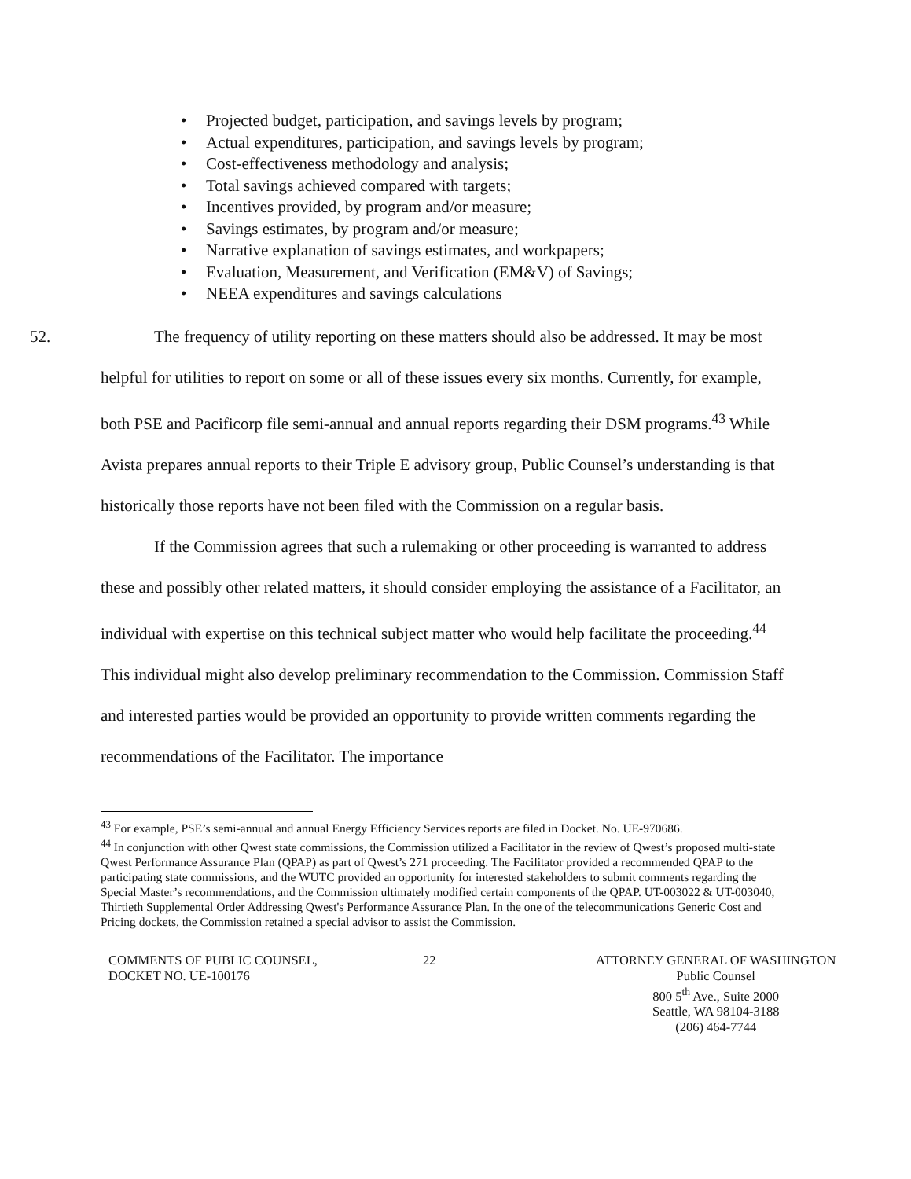• Projected budget, participation, and savings levels by program;
• Actual expenditures, participation, and savings levels by program;
• Cost-effectiveness methodology and analysis;
• Total savings achieved compared with targets;
• Incentives provided, by program and/or measure;
• Savings estimates, by program and/or measure;
• Narrative explanation of savings estimates, and workpapers;
• Evaluation, Measurement, and Verification (EM&V) of Savings;
• NEEA expenditures and savings calculations
52.
The frequency of utility reporting on these matters should also be addressed. It may be most helpful for utilities to report on some or all of these issues every six months. Currently, for example, both PSE and Pacificorp file semi-annual and annual reports regarding their DSM programs.<sup>43</sup> While Avista prepares annual reports to their Triple E advisory group, Public Counsel’s understanding is that historically those reports have not been filed with the Commission on a regular basis.
If the Commission agrees that such a rulemaking or other proceeding is warranted to address these and possibly other related matters, it should consider employing the assistance of a Facilitator, an individual with expertise on this technical subject matter who would help facilitate the proceeding.<sup>44</sup> This individual might also develop preliminary recommendation to the Commission. Commission Staff and interested parties would be provided an opportunity to provide written comments regarding the recommendations of the Facilitator. The importance
<sup>43</sup> For example, PSE’s semi-annual and annual Energy Efficiency Services reports are filed in Docket. No. UE-970686.
<sup>44</sup> In conjunction with other Qwest state commissions, the Commission utilized a Facilitator in the review of Qwest’s proposed multi-state Qwest Performance Assurance Plan (QPAP) as part of Qwest’s 271 proceeding. The Facilitator provided a recommended QPAP to the participating state commissions, and the WUTC provided an opportunity for interested stakeholders to submit comments regarding the Special Master’s recommendations, and the Commission ultimately modified certain components of the QPAP. UT-003022 & UT-003040, Thirtieth Supplemental Order Addressing Qwest's Performance Assurance Plan. In the one of the telecommunications Generic Cost and Pricing dockets, the Commission retained a special advisor to assist the Commission.
COMMENTS OF PUBLIC COUNSEL,
DOCKET NO. UE-100176
22 ATTORNEY GENERAL OF WASHINGTON
Public Counsel
800 5<sup>th</sup> Ave., Suite 2000
Seattle, WA 98104-3188
(206) 464-7744